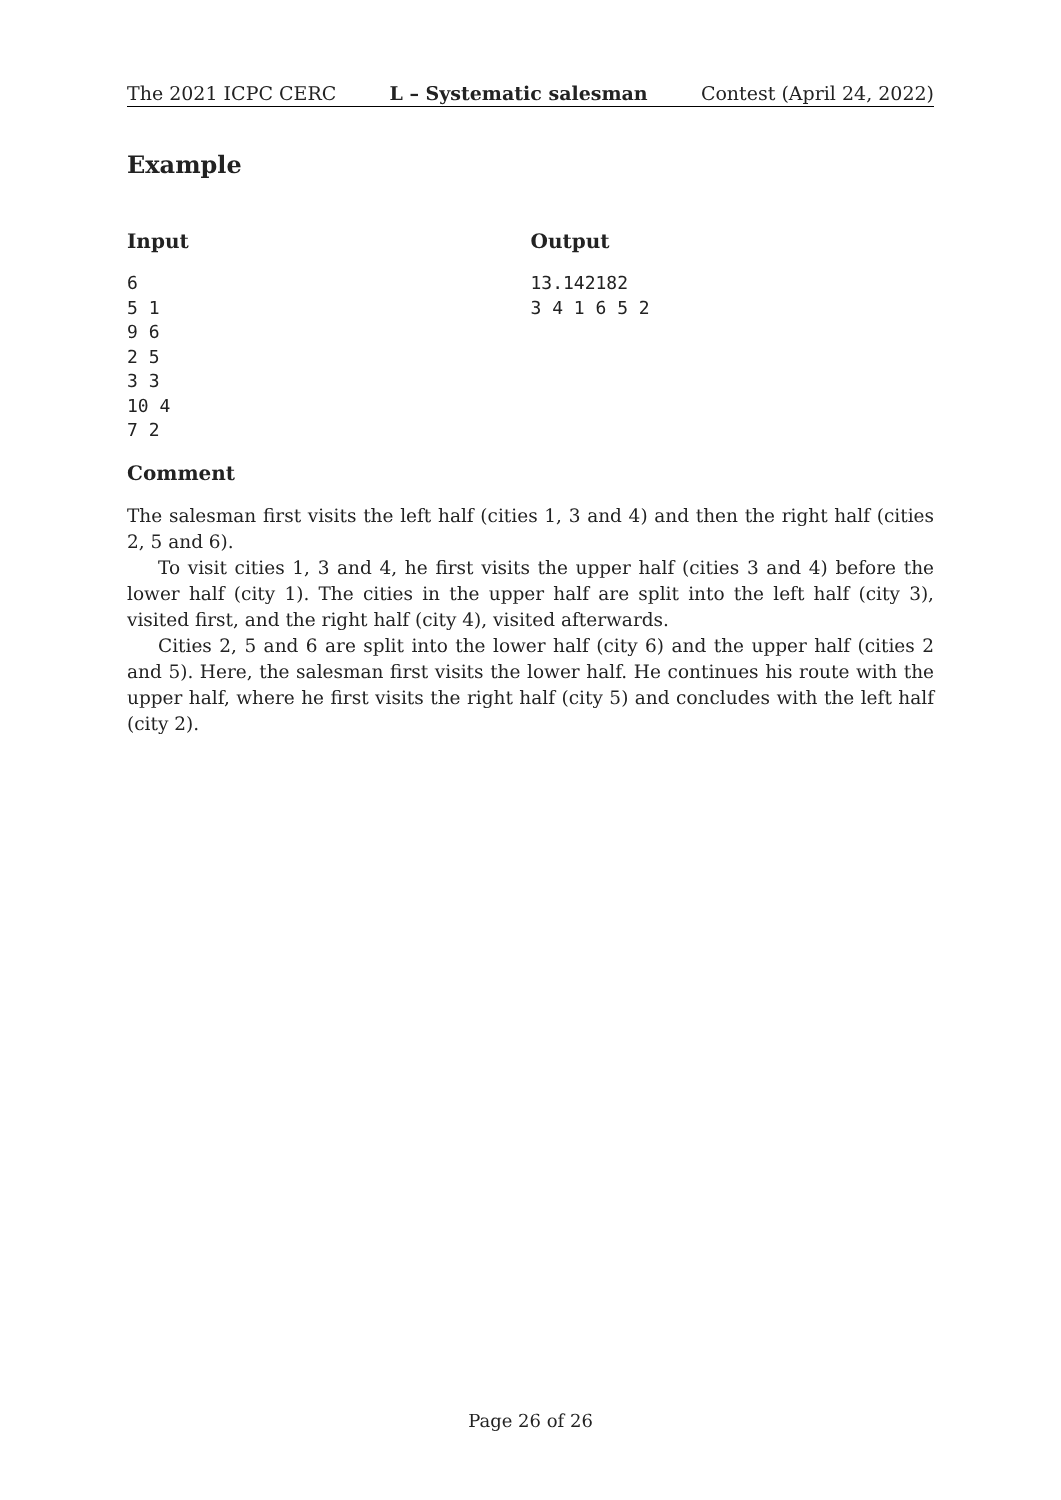The 2021 ICPC CERC L – Systematic salesman Contest (April 24, 2022)
Example
Input
6
5 1
9 6
2 5
3 3
10 4
7 2
Output
13.142182
3 4 1 6 5 2
Comment
The salesman first visits the left half (cities 1, 3 and 4) and then the right half (cities 2, 5 and 6).
To visit cities 1, 3 and 4, he first visits the upper half (cities 3 and 4) before the lower half (city 1). The cities in the upper half are split into the left half (city 3), visited first, and the right half (city 4), visited afterwards.
Cities 2, 5 and 6 are split into the lower half (city 6) and the upper half (cities 2 and 5). Here, the salesman first visits the lower half. He continues his route with the upper half, where he first visits the right half (city 5) and concludes with the left half (city 2).
Page 26 of 26